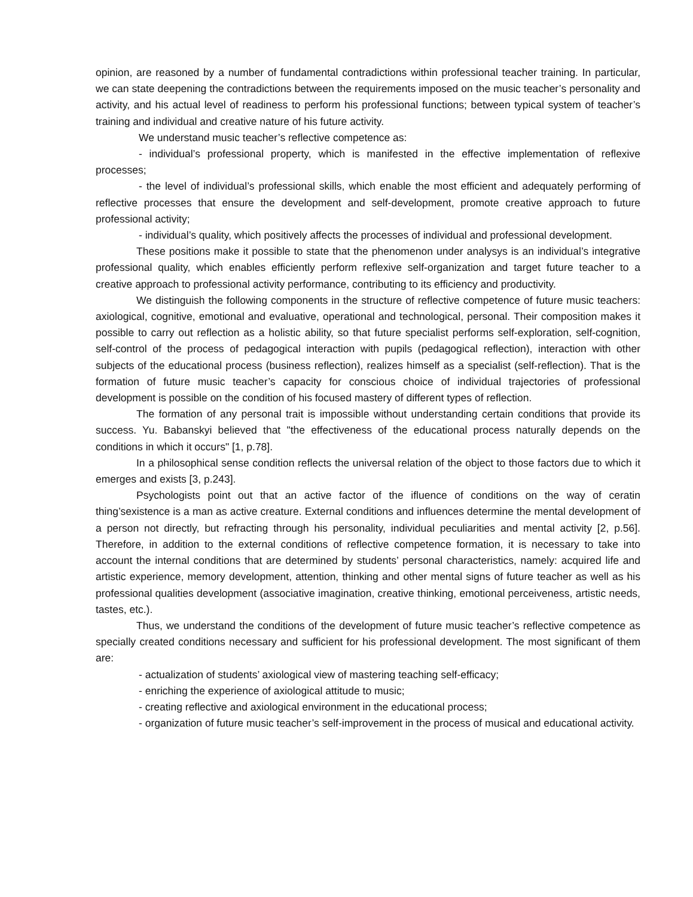opinion, are reasoned by a number of fundamental contradictions within professional teacher training. In particular, we can state deepening the contradictions between the requirements imposed on the music teacher’s personality and activity, and his actual level of readiness to perform his professional functions; between typical system of teacher’s training and individual and creative nature of his future activity.
We understand music teacher’s reflective competence as:
- individual’s professional property, which is manifested in the effective implementation of reflexive processes;
- the level of individual’s professional skills, which enable the most efficient and adequately performing of reflective processes that ensure the development and self-development, promote creative approach to future professional activity;
- individual’s quality, which positively affects the processes of individual and professional development.
These positions make it possible to state that the phenomenon under analysys is an individual’s integrative professional quality, which enables efficiently perform reflexive self-organization and target future teacher to a creative approach to professional activity performance, contributing to its efficiency and productivity.
We distinguish the following components in the structure of reflective competence of future music teachers: axiological, cognitive, emotional and evaluative, operational and technological, personal. Their composition makes it possible to carry out reflection as a holistic ability, so that future specialist performs self-exploration, self-cognition, self-control of the process of pedagogical interaction with pupils (pedagogical reflection), interaction with other subjects of the educational process (business reflection), realizes himself as a specialist (self-reflection). That is the formation of future music teacher’s capacity for conscious choice of individual trajectories of professional development is possible on the condition of his focused mastery of different types of reflection.
The formation of any personal trait is impossible without understanding certain conditions that provide its success. Yu. Babanskyi believed that "the effectiveness of the educational process naturally depends on the conditions in which it occurs" [1, p.78].
In a philosophical sense condition reflects the universal relation of the object to those factors due to which it emerges and exists [3, p.243].
Psychologists point out that an active factor of the ifluence of conditions on the way of ceratin thing’sexistence is a man as active creature. External conditions and influences determine the mental development of a person not directly, but refracting through his personality, individual peculiarities and mental activity [2, p.56]. Therefore, in addition to the external conditions of reflective competence formation, it is necessary to take into account the internal conditions that are determined by students’ personal characteristics, namely: acquired life and artistic experience, memory development, attention, thinking and other mental signs of future teacher as well as his professional qualities development (associative imagination, creative thinking, emotional perceiveness, artistic needs, tastes, etc.).
Thus, we understand the conditions of the development of future music teacher’s reflective competence as specially created conditions necessary and sufficient for his professional development. The most significant of them are:
- actualization of students’ axiological view of mastering teaching self-efficacy;
- enriching the experience of axiological attitude to music;
- creating reflective and axiological environment in the educational process;
- organization of future music teacher’s self-improvement in the process of musical and educational activity.